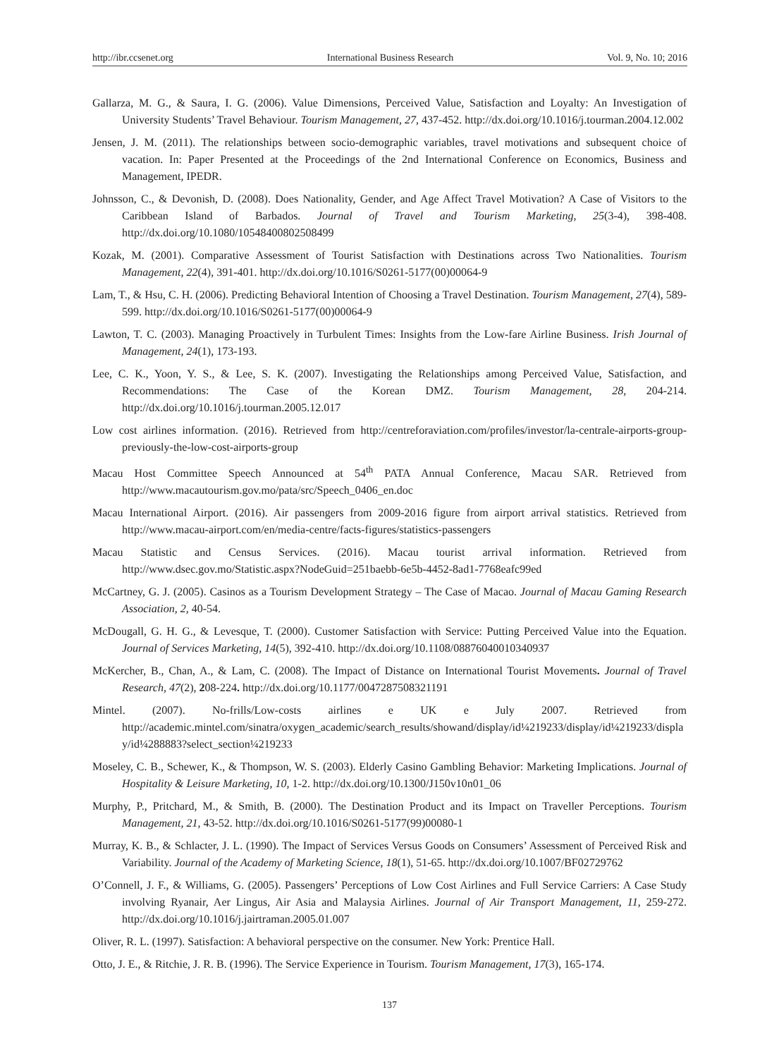http://ibr.ccsenet.org International Business Research Vol. 9, No. 10; 2016
Gallarza, M. G., & Saura, I. G. (2006). Value Dimensions, Perceived Value, Satisfaction and Loyalty: An Investigation of University Students’ Travel Behaviour. Tourism Management, 27, 437-452. http://dx.doi.org/10.1016/j.tourman.2004.12.002
Jensen, J. M. (2011). The relationships between socio-demographic variables, travel motivations and subsequent choice of vacation. In: Paper Presented at the Proceedings of the 2nd International Conference on Economics, Business and Management, IPEDR.
Johnsson, C., & Devonish, D. (2008). Does Nationality, Gender, and Age Affect Travel Motivation? A Case of Visitors to the Caribbean Island of Barbados. Journal of Travel and Tourism Marketing, 25(3-4), 398-408. http://dx.doi.org/10.1080/10548400802508499
Kozak, M. (2001). Comparative Assessment of Tourist Satisfaction with Destinations across Two Nationalities. Tourism Management, 22(4), 391-401. http://dx.doi.org/10.1016/S0261-5177(00)00064-9
Lam, T., & Hsu, C. H. (2006). Predicting Behavioral Intention of Choosing a Travel Destination. Tourism Management, 27(4), 589-599. http://dx.doi.org/10.1016/S0261-5177(00)00064-9
Lawton, T. C. (2003). Managing Proactively in Turbulent Times: Insights from the Low-fare Airline Business. Irish Journal of Management, 24(1), 173-193.
Lee, C. K., Yoon, Y. S., & Lee, S. K. (2007). Investigating the Relationships among Perceived Value, Satisfaction, and Recommendations: The Case of the Korean DMZ. Tourism Management, 28, 204-214. http://dx.doi.org/10.1016/j.tourman.2005.12.017
Low cost airlines information. (2016). Retrieved from http://centreforaviation.com/profiles/investor/la-centrale-airports-group-previously-the-low-cost-airports-group
Macau Host Committee Speech Announced at 54<sup>th</sup> PATA Annual Conference, Macau SAR. Retrieved from http://www.macautourism.gov.mo/pata/src/Speech_0406_en.doc
Macau International Airport. (2016). Air passengers from 2009-2016 figure from airport arrival statistics. Retrieved from http://www.macau-airport.com/en/media-centre/facts-figures/statistics-passengers
Macau Statistic and Census Services. (2016). Macau tourist arrival information. Retrieved from http://www.dsec.gov.mo/Statistic.aspx?NodeGuid=251baebb-6e5b-4452-8ad1-7768eafc99ed
McCartney, G. J. (2005). Casinos as a Tourism Development Strategy – The Case of Macao. Journal of Macau Gaming Research Association, 2, 40-54.
McDougall, G. H. G., & Levesque, T. (2000). Customer Satisfaction with Service: Putting Perceived Value into the Equation. Journal of Services Marketing, 14(5), 392-410. http://dx.doi.org/10.1108/08876040010340937
McKercher, B., Chan, A., & Lam, C. (2008). The Impact of Distance on International Tourist Movements. Journal of Travel Research, 47(2), 208-224. http://dx.doi.org/10.1177/0047287508321191
Mintel. (2007). No-frills/Low-costs airlines e UK e July 2007. Retrieved from http://academic.mintel.com/sinatra/oxygen_academic/search_results/showand/display/id¼219233/display/id¼219233/display/id¼288883?select_section¼219233
Moseley, C. B., Schewer, K., & Thompson, W. S. (2003). Elderly Casino Gambling Behavior: Marketing Implications. Journal of Hospitality & Leisure Marketing, 10, 1-2. http://dx.doi.org/10.1300/J150v10n01_06
Murphy, P., Pritchard, M., & Smith, B. (2000). The Destination Product and its Impact on Traveller Perceptions. Tourism Management, 21, 43-52. http://dx.doi.org/10.1016/S0261-5177(99)00080-1
Murray, K. B., & Schlacter, J. L. (1990). The Impact of Services Versus Goods on Consumers’ Assessment of Perceived Risk and Variability. Journal of the Academy of Marketing Science, 18(1), 51-65. http://dx.doi.org/10.1007/BF02729762
O’Connell, J. F., & Williams, G. (2005). Passengers’ Perceptions of Low Cost Airlines and Full Service Carriers: A Case Study involving Ryanair, Aer Lingus, Air Asia and Malaysia Airlines. Journal of Air Transport Management, 11, 259-272. http://dx.doi.org/10.1016/j.jairtraman.2005.01.007
Oliver, R. L. (1997). Satisfaction: A behavioral perspective on the consumer. New York: Prentice Hall.
Otto, J. E., & Ritchie, J. R. B. (1996). The Service Experience in Tourism. Tourism Management, 17(3), 165-174.
137